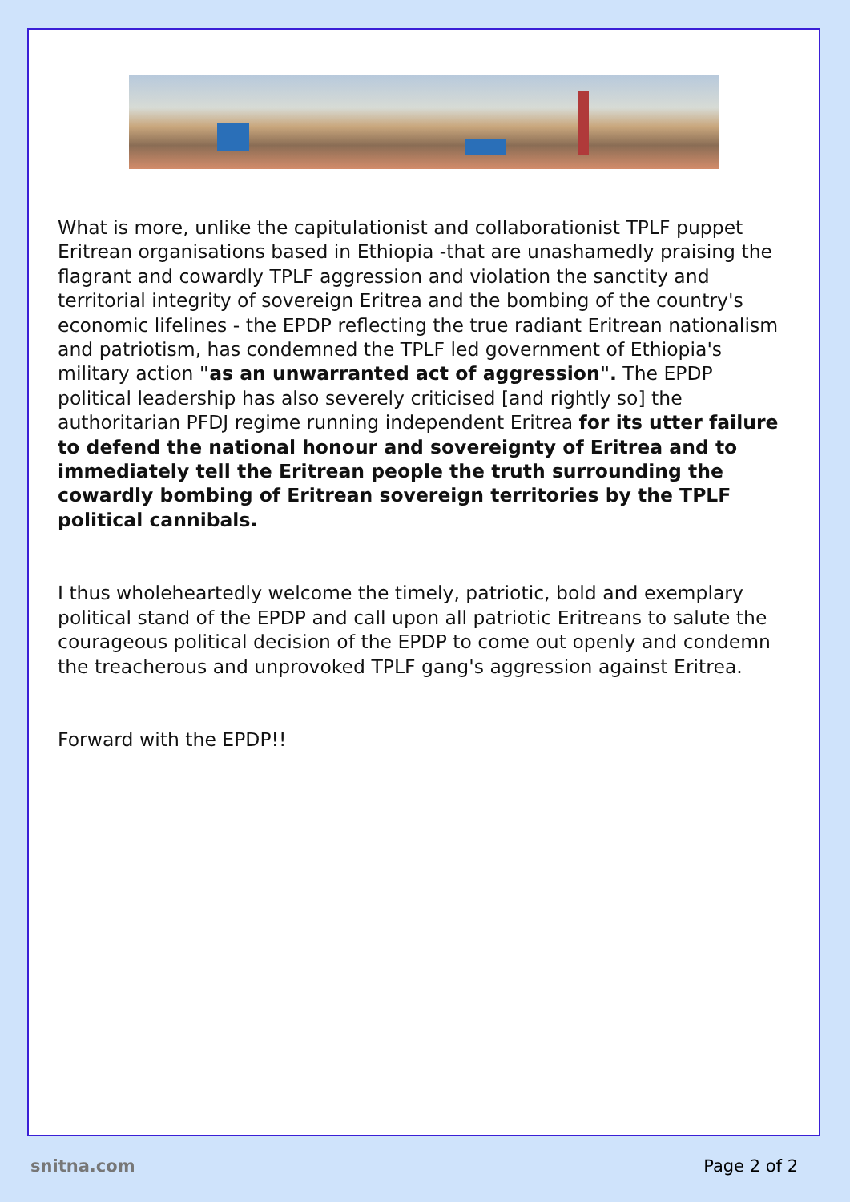What is more, unlike the capitulationist and collaborationist TPLF puppet Eritrean organisations based in Ethiopia -that are unashamedly praising the flagrant and cowardly TPLF aggression and violation the sanctity and territorial integrity of sovereign Eritrea and the bombing of the country's economic lifelines - the EPDP reflecting the true radiant Eritrean nationalism and patriotism, has condemned the TPLF led government of Ethiopia's military action "as an unwarranted act of aggression". The EPDP political leadership has also severely criticised [and rightly so] the authoritarian PFDJ regime running independent Eritrea for its utter failure to defend the national honour and sovereignty of Eritrea and to immediately tell the Eritrean people the truth surrounding the cowardly bombing of Eritrean sovereign territories by the TPLF political cannibals.
I thus wholeheartedly welcome the timely, patriotic, bold and exemplary political stand of the EPDP and call upon all patriotic Eritreans to salute the courageous political decision of the EPDP to come out openly and condemn the treacherous and unprovoked TPLF gang's aggression against Eritrea.
Forward with the EPDP!!
snitna.com Page 2 of 2